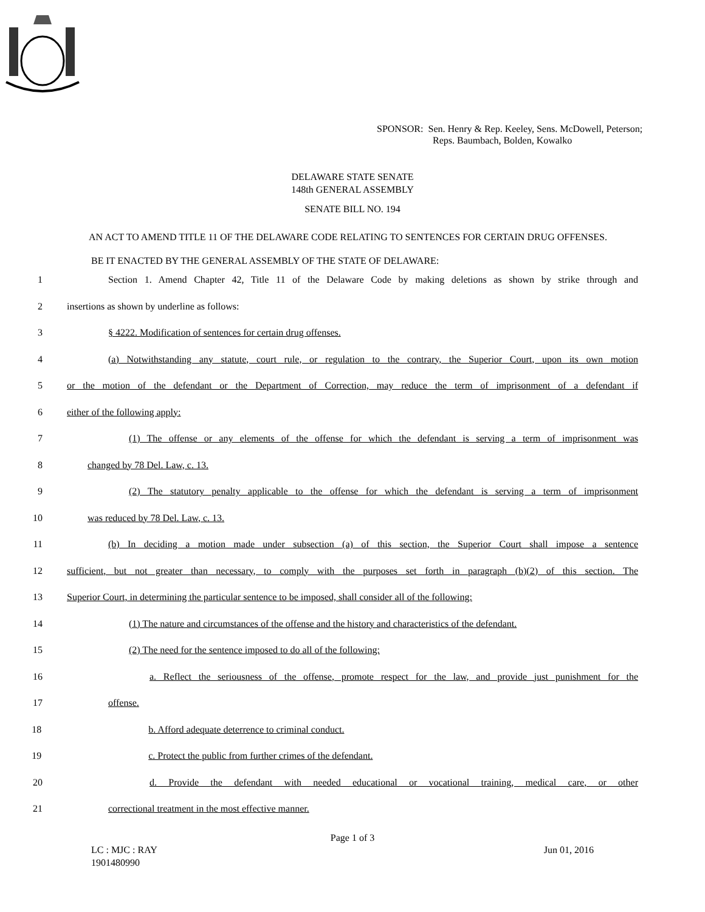SPONSOR: Sen. Henry & Rep. Keeley, Sens. McDowell, Peterson;
Reps. Baumbach, Bolden, Kowalko
DELAWARE STATE SENATE
148th GENERAL ASSEMBLY
SENATE BILL NO. 194
AN ACT TO AMEND TITLE 11 OF THE DELAWARE CODE RELATING TO SENTENCES FOR CERTAIN DRUG OFFENSES.
BE IT ENACTED BY THE GENERAL ASSEMBLY OF THE STATE OF DELAWARE:
1 Section 1. Amend Chapter 42, Title 11 of the Delaware Code by making deletions as shown by strike through and
2 insertions as shown by underline as follows:
3 § 4222. Modification of sentences for certain drug offenses.
4 (a) Notwithstanding any statute, court rule, or regulation to the contrary, the Superior Court, upon its own motion
5 or the motion of the defendant or the Department of Correction, may reduce the term of imprisonment of a defendant if
6 either of the following apply:
7 (1) The offense or any elements of the offense for which the defendant is serving a term of imprisonment was
8 changed by 78 Del. Law, c. 13.
9 (2) The statutory penalty applicable to the offense for which the defendant is serving a term of imprisonment
10 was reduced by 78 Del. Law, c. 13.
11 (b) In deciding a motion made under subsection (a) of this section, the Superior Court shall impose a sentence
12 sufficient, but not greater than necessary, to comply with the purposes set forth in paragraph (b)(2) of this section. The
13 Superior Court, in determining the particular sentence to be imposed, shall consider all of the following:
14 (1) The nature and circumstances of the offense and the history and characteristics of the defendant.
15 (2) The need for the sentence imposed to do all of the following:
16 a. Reflect the seriousness of the offense, promote respect for the law, and provide just punishment for the
17 offense.
18 b. Afford adequate deterrence to criminal conduct.
19 c. Protect the public from further crimes of the defendant.
20 d. Provide the defendant with needed educational or vocational training, medical care, or other
21 correctional treatment in the most effective manner.
Page 1 of 3
LC : MJC : RAY
1901480990 Jun 01, 2016